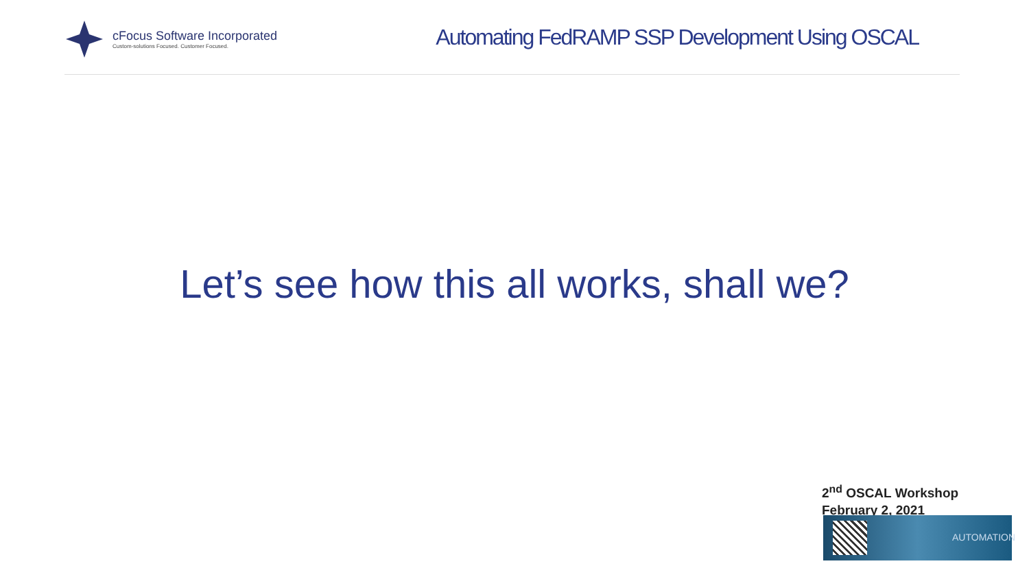cFocus Software Incorporated
Custom-solutions Focused. Customer Focused.
Automating FedRAMP SSP Development Using OSCAL
Let’s see how this all works, shall we?
2<sup>nd</sup> OSCAL Workshop
February 2, 2021
AUTOMATION